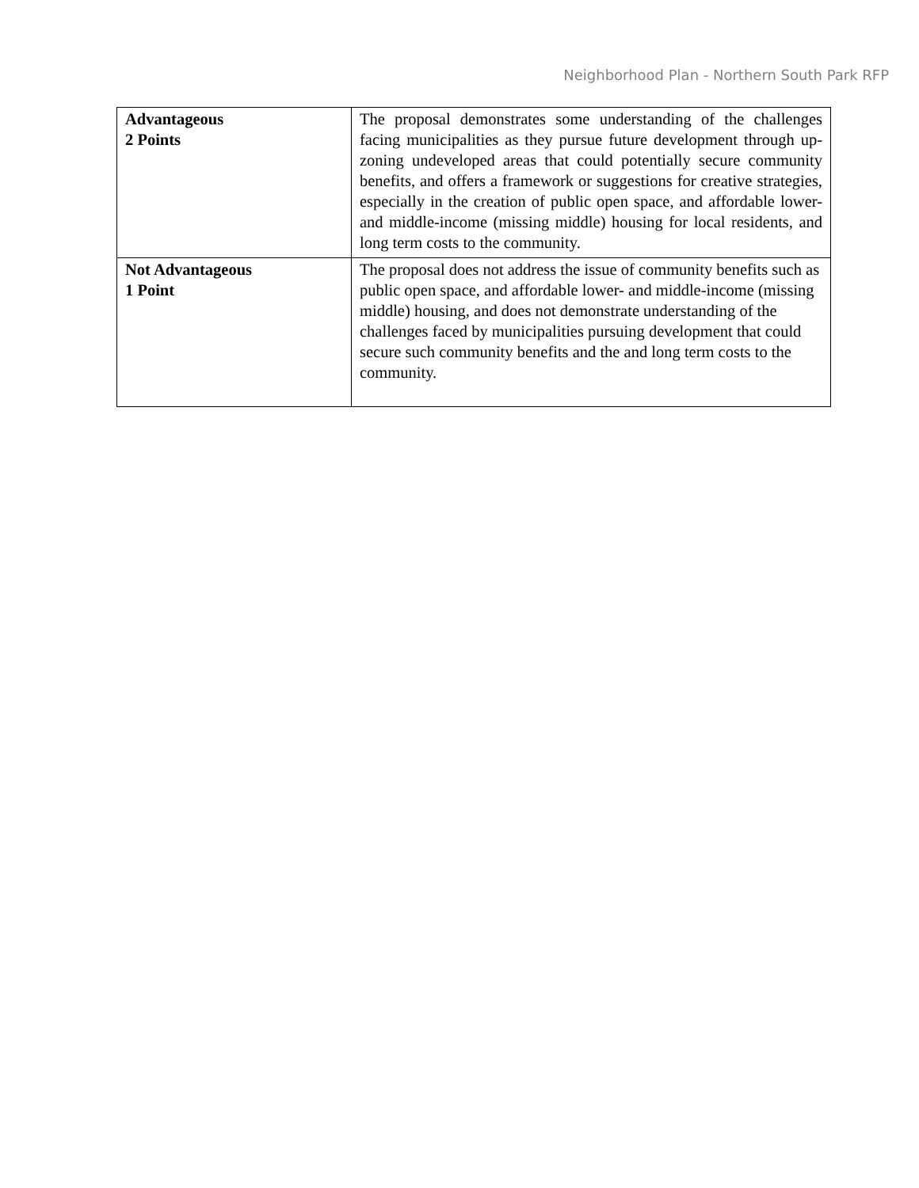Neighborhood Plan - Northern South Park RFP
| Advantageous 2 Points | The proposal demonstrates some understanding of the challenges facing municipalities as they pursue future development through up-zoning undeveloped areas that could potentially secure community benefits, and offers a framework or suggestions for creative strategies, especially in the creation of public open space, and affordable lower- and middle-income (missing middle) housing for local residents, and long term costs to the community. |
| Not Advantageous 1 Point | The proposal does not address the issue of community benefits such as public open space, and affordable lower- and middle-income (missing middle) housing, and does not demonstrate understanding of the challenges faced by municipalities pursuing development that could secure such community benefits and the and long term costs to the community. |